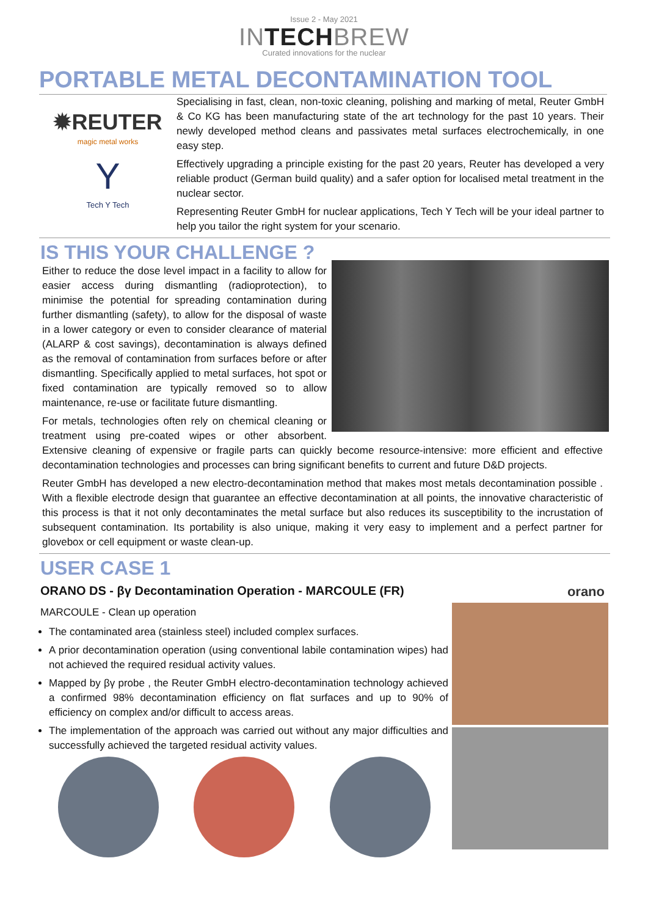Issue 2 - May 2021
INTECHBREW
Curated innovations for the nuclear
PORTABLE METAL DECONTAMINATION TOOL
✹REUTER
magic metal works
Y
Tech Y Tech
Specialising in fast, clean, non-toxic cleaning, polishing and marking of metal, Reuter GmbH & Co KG has been manufacturing state of the art technology for the past 10 years. Their newly developed method cleans and passivates metal surfaces electrochemically, in one easy step.
Effectively upgrading a principle existing for the past 20 years, Reuter has developed a very reliable product (German build quality) and a safer option for localised metal treatment in the nuclear sector.
Representing Reuter GmbH for nuclear applications, Tech Y Tech will be your ideal partner to help you tailor the right system for your scenario.
IS THIS YOUR CHALLENGE ?
Either to reduce the dose level impact in a facility to allow for easier access during dismantling (radioprotection), to minimise the potential for spreading contamination during further dismantling (safety), to allow for the disposal of waste in a lower category or even to consider clearance of material (ALARP & cost savings), decontamination is always defined as the removal of contamination from surfaces before or after dismantling. Specifically applied to metal surfaces, hot spot or fixed contamination are typically removed so to allow maintenance, re-use or facilitate future dismantling.
For metals, technologies often rely on chemical cleaning or treatment using pre-coated wipes or other absorbent. Extensive cleaning of expensive or fragile parts can quickly become resource-intensive: more efficient and effective decontamination technologies and processes can bring significant benefits to current and future D&D projects.
Reuter GmbH has developed a new electro-decontamination method that makes most metals decontamination possible . With a flexible electrode design that guarantee an effective decontamination at all points, the innovative characteristic of this process is that it not only decontaminates the metal surface but also reduces its susceptibility to the incrustation of subsequent contamination. Its portability is also unique, making it very easy to implement and a perfect partner for glovebox or cell equipment or waste clean-up.
USER CASE 1
ORANO DS - βγ Decontamination Operation - MARCOULE (FR)
MARCOULE - Clean up operation
The contaminated area (stainless steel) included complex surfaces.
A prior decontamination operation (using conventional labile contamination wipes) had not achieved the required residual activity values.
Mapped by βγ probe , the Reuter GmbH electro-decontamination technology achieved a confirmed 98% decontamination efficiency on flat surfaces and up to 90% of efficiency on complex and/or difficult to access areas.
The implementation of the approach was carried out without any major difficulties and successfully achieved the targeted residual activity values.
orano